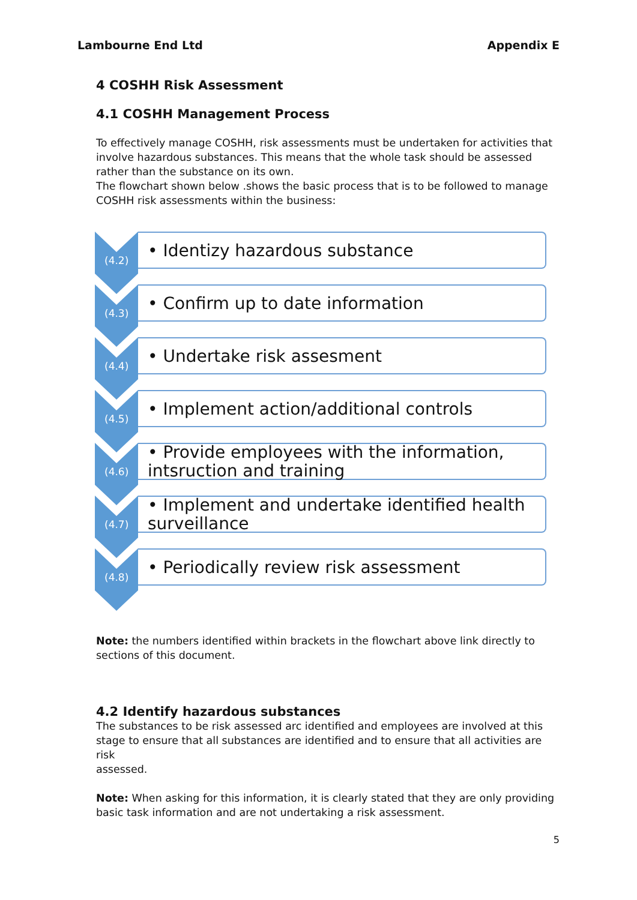Lambourne End Ltd Appendix E
4 COSHH Risk Assessment
4.1 COSHH Management Process
To effectively manage COSHH, risk assessments must be undertaken for activities that involve hazardous substances. This means that the whole task should be assessed rather than the substance on its own.
The flowchart shown below .shows the basic process that is to be followed to manage COSHH risk assessments within the business:
(4.2)
• Identizy hazardous substance
(4.3)
• Confirm up to date information
(4.4)
• Undertake risk assesment
(4.5)
• Implement action/additional controls
(4.6)
• Provide employees with the information, intsruction and training
(4.7)
• Implement and undertake identified health surveillance
(4.8)
• Periodically review risk assessment
Note: the numbers identified within brackets in the flowchart above link directly to sections of this document.
4.2 Identify hazardous substances
The substances to be risk assessed arc identified and employees are involved at this stage to ensure that all substances are identified and to ensure that all activities are risk
assessed.
Note: When asking for this information, it is clearly stated that they are only providing basic task information and are not undertaking a risk assessment.
5